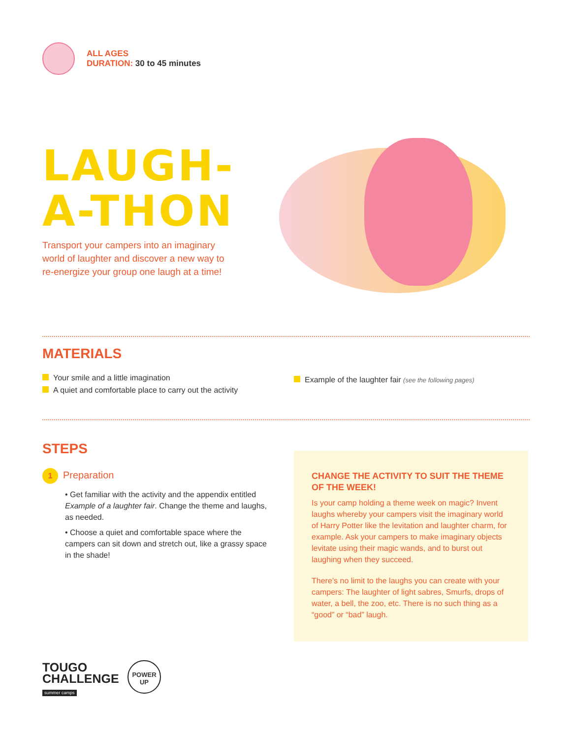ALL AGES
DURATION: 30 to 45 minutes
LAUGH-
A-THON
Transport your campers into an imaginary world of laughter and discover a new way to re-energize your group one laugh at a time!
MATERIALS
Your smile and a little imagination
A quiet and comfortable place to carry out the activity
Example of the laughter fair (see the following pages)
STEPS
1 Preparation
• Get familiar with the activity and the appendix entitled Example of a laughter fair. Change the theme and laughs, as needed.
• Choose a quiet and comfortable space where the campers can sit down and stretch out, like a grassy space in the shade!
CHANGE THE ACTIVITY TO SUIT THE THEME OF THE WEEK!
Is your camp holding a theme week on magic? Invent laughs whereby your campers visit the imaginary world of Harry Potter like the levitation and laughter charm, for example. Ask your campers to make imaginary objects levitate using their magic wands, and to burst out laughing when they succeed.
There’s no limit to the laughs you can create with your campers: The laughter of light sabres, Smurfs, drops of water, a bell, the zoo, etc. There is no such thing as a “good” or “bad” laugh.
TOUGO
CHALLENGE
summer camps
POWER
UP